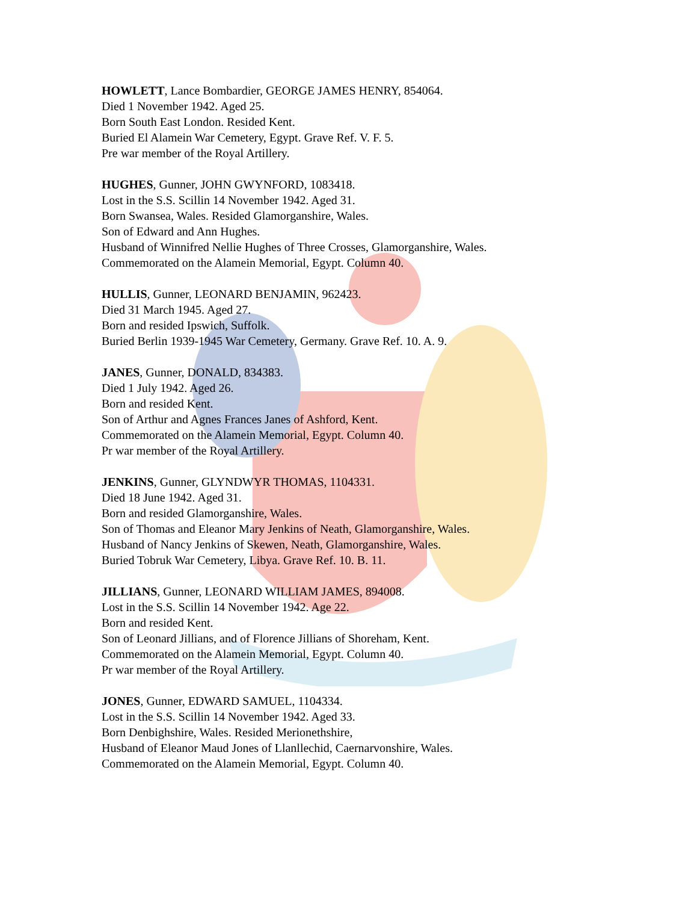HOWLETT, Lance Bombardier, GEORGE JAMES HENRY, 854064.
Died 1 November 1942. Aged 25.
Born South East London. Resided Kent.
Buried El Alamein War Cemetery, Egypt. Grave Ref. V. F. 5.
Pre war member of the Royal Artillery.
HUGHES, Gunner, JOHN GWYNFORD, 1083418.
Lost in the S.S. Scillin 14 November 1942. Aged 31.
Born Swansea, Wales. Resided Glamorganshire, Wales.
Son of Edward and Ann Hughes.
Husband of Winnifred Nellie Hughes of Three Crosses, Glamorganshire, Wales.
Commemorated on the Alamein Memorial, Egypt. Column 40.
HULLIS, Gunner, LEONARD BENJAMIN, 962423.
Died 31 March 1945. Aged 27.
Born and resided Ipswich, Suffolk.
Buried Berlin 1939-1945 War Cemetery, Germany. Grave Ref. 10. A. 9.
JANES, Gunner, DONALD, 834383.
Died 1 July 1942. Aged 26.
Born and resided Kent.
Son of Arthur and Agnes Frances Janes of Ashford, Kent.
Commemorated on the Alamein Memorial, Egypt. Column 40.
Pr war member of the Royal Artillery.
JENKINS, Gunner, GLYNDWYR THOMAS, 1104331.
Died 18 June 1942. Aged 31.
Born and resided Glamorganshire, Wales.
Son of Thomas and Eleanor Mary Jenkins of Neath, Glamorganshire, Wales.
Husband of Nancy Jenkins of Skewen, Neath, Glamorganshire, Wales.
Buried Tobruk War Cemetery, Libya. Grave Ref. 10. B. 11.
JILLIANS, Gunner, LEONARD WILLIAM JAMES, 894008.
Lost in the S.S. Scillin 14 November 1942. Age 22.
Born and resided Kent.
Son of Leonard Jillians, and of Florence Jillians of Shoreham, Kent.
Commemorated on the Alamein Memorial, Egypt. Column 40.
Pr war member of the Royal Artillery.
JONES, Gunner, EDWARD SAMUEL, 1104334.
Lost in the S.S. Scillin 14 November 1942. Aged 33.
Born Denbighshire, Wales. Resided Merionethshire,
Husband of Eleanor Maud Jones of Llanllechid, Caernarvonshire, Wales.
Commemorated on the Alamein Memorial, Egypt. Column 40.